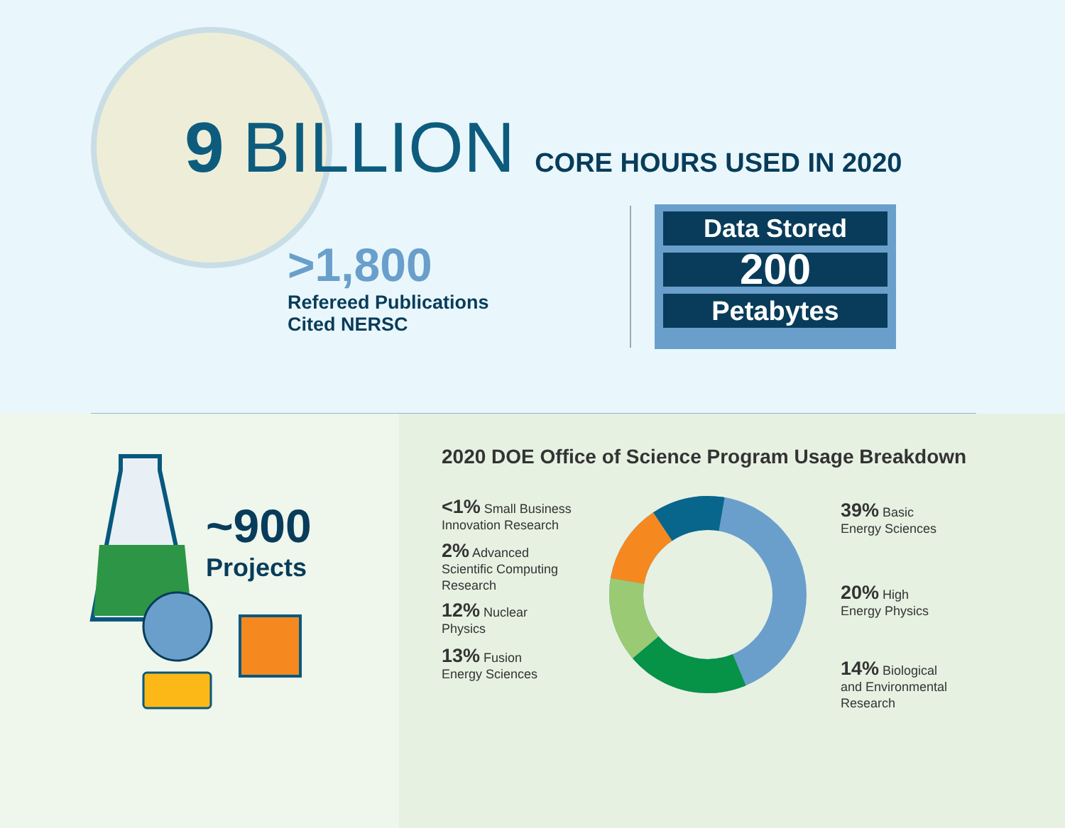9 BILLION CORE HOURS USED IN 2020
>1,800
Refereed Publications
Cited NERSC
Data Stored
200
Petabytes
~900
Projects
2020 DOE Office of Science Program Usage Breakdown
<1% Small Business
Innovation Research
2% Advanced
Scientific Computing
Research
12% Nuclear
Physics
13% Fusion
Energy Sciences
39% Basic
Energy Sciences
20% High
Energy Physics
14% Biological
and Environmental
Research